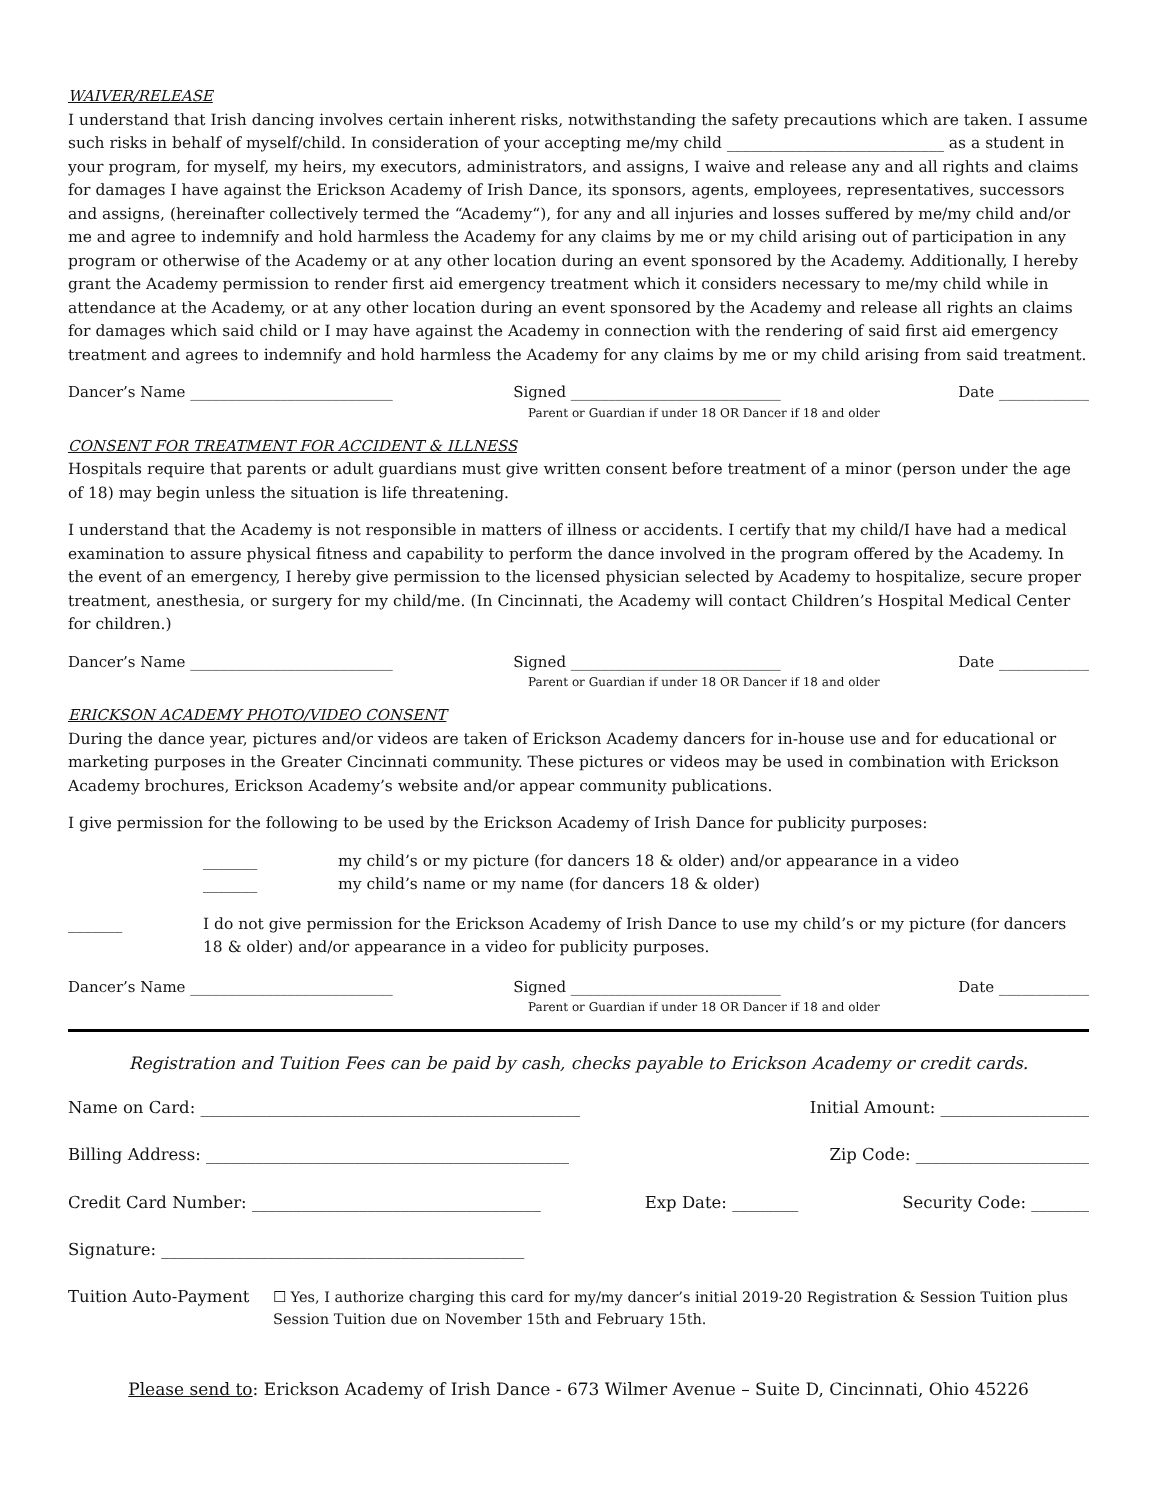WAIVER/RELEASE
I understand that Irish dancing involves certain inherent risks, notwithstanding the safety precautions which are taken. I assume such risks in behalf of myself/child. In consideration of your accepting me/my child ____________________________ as a student in your program, for myself, my heirs, my executors, administrators, and assigns, I waive and release any and all rights and claims for damages I have against the Erickson Academy of Irish Dance, its sponsors, agents, employees, representatives, successors and assigns, (hereinafter collectively termed the “Academy“), for any and all injuries and losses suffered by me/my child and/or me and agree to indemnify and hold harmless the Academy for any claims by me or my child arising out of participation in any program or otherwise of the Academy or at any other location during an event sponsored by the Academy. Additionally, I hereby grant the Academy permission to render first aid emergency treatment which it considers necessary to me/my child while in attendance at the Academy, or at any other location during an event sponsored by the Academy and release all rights an claims for damages which said child or I may have against the Academy in connection with the rendering of said first aid emergency treatment and agrees to indemnify and hold harmless the Academy for any claims by me or my child arising from said treatment.
Dancer’s Name ___________________________ Signed ____________________________ Date ____________
Parent or Guardian if under 18 OR Dancer if 18 and older
CONSENT FOR TREATMENT FOR ACCIDENT & ILLNESS
Hospitals require that parents or adult guardians must give written consent before treatment of a minor (person under the age of 18) may begin unless the situation is life threatening.
I understand that the Academy is not responsible in matters of illness or accidents. I certify that my child/I have had a medical examination to assure physical fitness and capability to perform the dance involved in the program offered by the Academy. In the event of an emergency, I hereby give permission to the licensed physician selected by Academy to hospitalize, secure proper treatment, anesthesia, or surgery for my child/me. (In Cincinnati, the Academy will contact Children’s Hospital Medical Center for children.)
Dancer’s Name ___________________________ Signed ____________________________ Date ____________
Parent or Guardian if under 18 OR Dancer if 18 and older
ERICKSON ACADEMY PHOTO/VIDEO CONSENT
During the dance year, pictures and/or videos are taken of Erickson Academy dancers for in-house use and for educational or marketing purposes in the Greater Cincinnati community. These pictures or videos may be used in combination with Erickson Academy brochures, Erickson Academy’s website and/or appear community publications.
I give permission for the following to be used by the Erickson Academy of Irish Dance for publicity purposes:
_______ my child’s or my picture (for dancers 18 & older) and/or appearance in a video
_______ my child’s name or my name (for dancers 18 & older)
_______ I do not give permission for the Erickson Academy of Irish Dance to use my child’s or my picture (for dancers 18 & older) and/or appearance in a video for publicity purposes.
Dancer’s Name ___________________________ Signed ____________________________ Date ____________
Parent or Guardian if under 18 OR Dancer if 18 and older
Registration and Tuition Fees can be paid by cash, checks payable to Erickson Academy or credit cards.
Name on Card: ______________________________________________ Initial Amount: __________________
Billing Address: ____________________________________________ Zip Code: _____________________
Credit Card Number: ___________________________________ Exp Date: ________ Security Code: _______
Signature: ____________________________________________
Tuition Auto-Payment ☐ Yes, I authorize charging this card for my/my dancer’s initial 2019-20 Registration & Session Tuition plus Session Tuition due on November 15th and February 15th.
Please send to: Erickson Academy of Irish Dance - 673 Wilmer Avenue – Suite D, Cincinnati, Ohio 45226